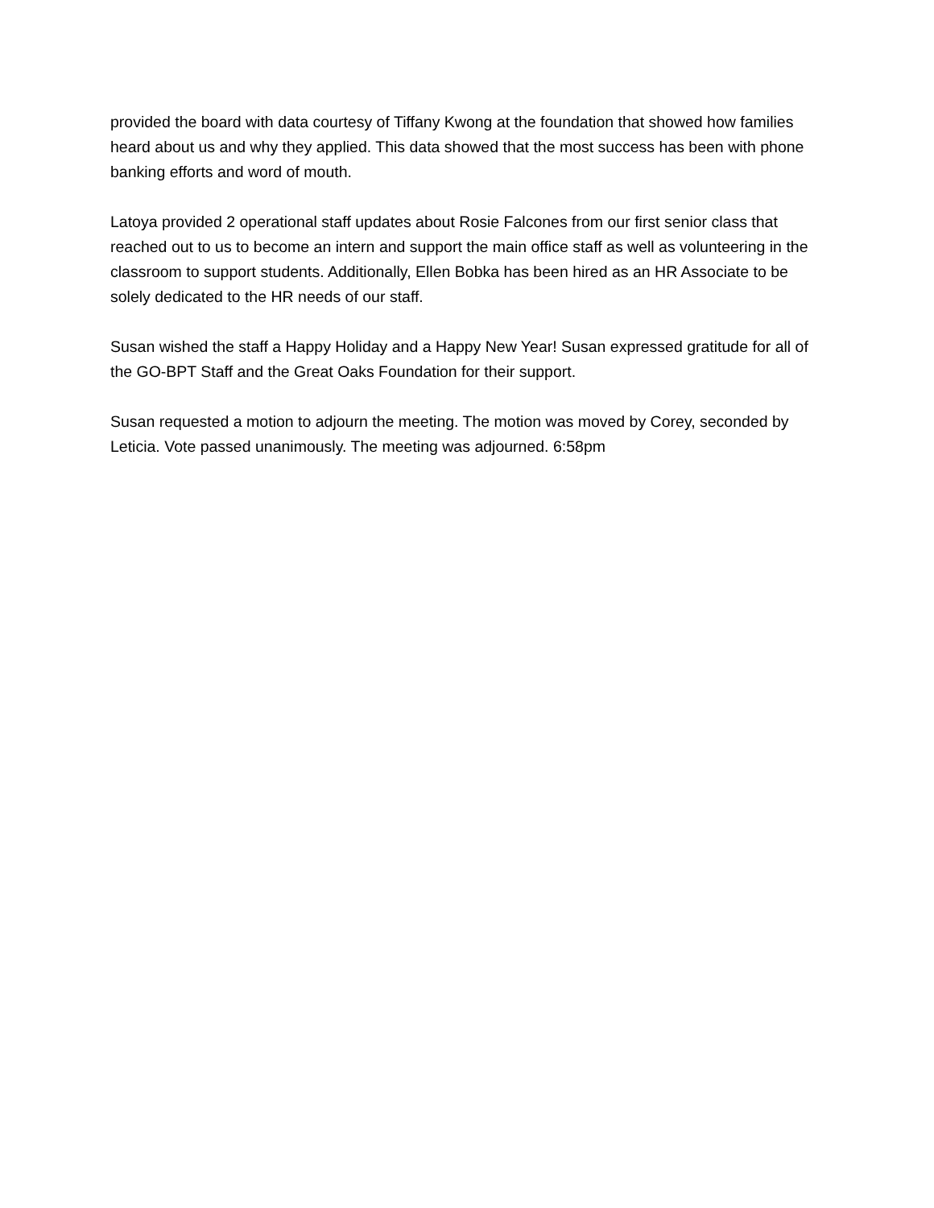provided the board with data courtesy of Tiffany Kwong at the foundation that showed how families heard about us and why they applied. This data showed that the most success has been with phone banking efforts and word of mouth.
Latoya provided 2 operational staff updates about Rosie Falcones from our first senior class that reached out to us to become an intern and support the main office staff as well as volunteering in the classroom to support students. Additionally, Ellen Bobka has been hired as an HR Associate to be solely dedicated to the HR needs of our staff.
Susan wished the staff a Happy Holiday and a Happy New Year! Susan expressed gratitude for all of the GO-BPT Staff and the Great Oaks Foundation for their support.
Susan requested a motion to adjourn the meeting. The motion was moved by Corey, seconded by Leticia. Vote passed unanimously. The meeting was adjourned. 6:58pm